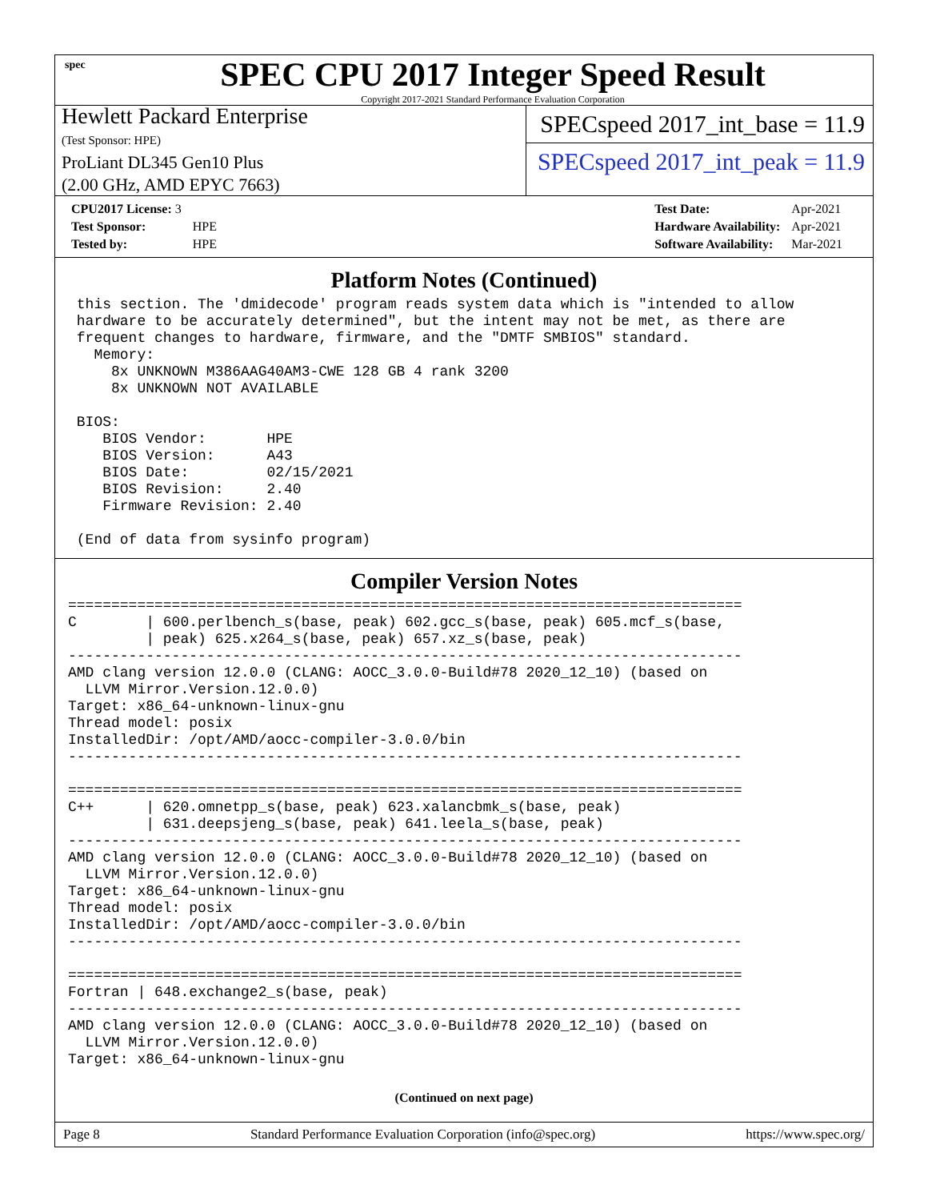spec
SPEC CPU 2017 Integer Speed Result
Copyright 2017-2021 Standard Performance Evaluation Corporation
Hewlett Packard Enterprise
(Test Sponsor: HPE)
ProLiant DL345 Gen10 Plus
(2.00 GHz, AMD EPYC 7663)
SPECspeed 2017_int_base = 11.9
SPECspeed 2017_int_peak = 11.9
| CPU2017 License: 3 | |
| Test Sponsor: | HPE |
| Tested by: | HPE |
| Test Date: | Apr-2021 |
| Hardware Availability: | Apr-2021 |
| Software Availability: | Mar-2021 |
Platform Notes (Continued)
 this section. The 'dmidecode' program reads system data which is "intended to allow
 hardware to be accurately determined", but the intent may not be met, as there are
 frequent changes to hardware, firmware, and the "DMTF SMBIOS" standard.
   Memory:
     8x UNKNOWN M386AAG40AM3-CWE 128 GB 4 rank 3200
     8x UNKNOWN NOT AVAILABLE

 BIOS:
    BIOS Vendor:       HPE
    BIOS Version:      A43
    BIOS Date:         02/15/2021
    BIOS Revision:     2.40
    Firmware Revision: 2.40

 (End of data from sysinfo program)
Compiler Version Notes
==============================================================================
C        | 600.perlbench_s(base, peak) 602.gcc_s(base, peak) 605.mcf_s(base,
         | peak) 625.x264_s(base, peak) 657.xz_s(base, peak)
------------------------------------------------------------------------------
AMD clang version 12.0.0 (CLANG: AOCC_3.0.0-Build#78 2020_12_10) (based on
  LLVM Mirror.Version.12.0.0)
Target: x86_64-unknown-linux-gnu
Thread model: posix
InstalledDir: /opt/AMD/aocc-compiler-3.0.0/bin
------------------------------------------------------------------------------

==============================================================================
C++      | 620.omnetpp_s(base, peak) 623.xalancbmk_s(base, peak)
         | 631.deepsjeng_s(base, peak) 641.leela_s(base, peak)
------------------------------------------------------------------------------
AMD clang version 12.0.0 (CLANG: AOCC_3.0.0-Build#78 2020_12_10) (based on
  LLVM Mirror.Version.12.0.0)
Target: x86_64-unknown-linux-gnu
Thread model: posix
InstalledDir: /opt/AMD/aocc-compiler-3.0.0/bin
------------------------------------------------------------------------------

==============================================================================
Fortran | 648.exchange2_s(base, peak)
------------------------------------------------------------------------------
AMD clang version 12.0.0 (CLANG: AOCC_3.0.0-Build#78 2020_12_10) (based on
  LLVM Mirror.Version.12.0.0)
Target: x86_64-unknown-linux-gnu
(Continued on next page)
Page 8 Standard Performance Evaluation Corporation (info@spec.org) https://www.spec.org/